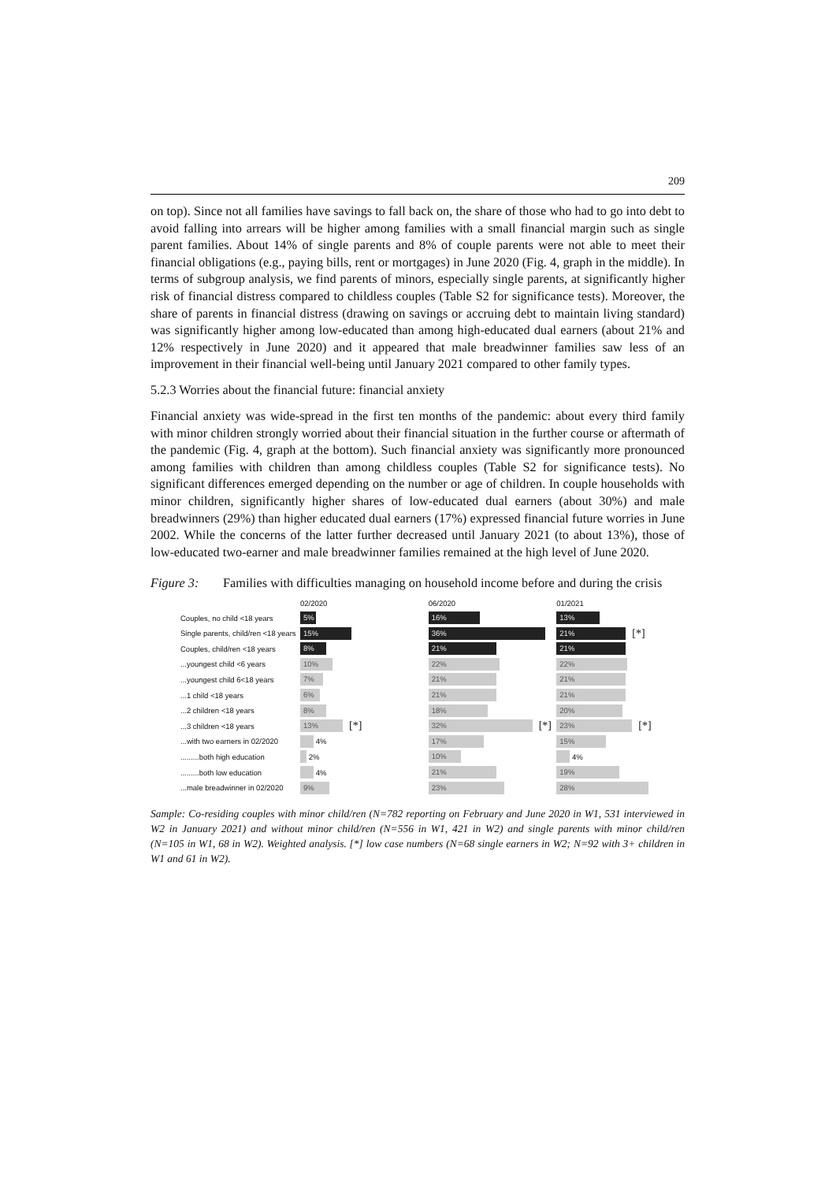209
on top). Since not all families have savings to fall back on, the share of those who had to go into debt to avoid falling into arrears will be higher among families with a small financial margin such as single parent families. About 14% of single parents and 8% of couple parents were not able to meet their financial obligations (e.g., paying bills, rent or mortgages) in June 2020 (Fig. 4, graph in the middle). In terms of subgroup analysis, we find parents of minors, especially single parents, at significantly higher risk of financial distress compared to childless couples (Table S2 for significance tests). Moreover, the share of parents in financial distress (drawing on savings or accruing debt to maintain living standard) was significantly higher among low-educated than among high-educated dual earners (about 21% and 12% respectively in June 2020) and it appeared that male breadwinner families saw less of an improvement in their financial well-being until January 2021 compared to other family types.
5.2.3 Worries about the financial future: financial anxiety
Financial anxiety was wide-spread in the first ten months of the pandemic: about every third family with minor children strongly worried about their financial situation in the further course or aftermath of the pandemic (Fig. 4, graph at the bottom). Such financial anxiety was significantly more pronounced among families with children than among childless couples (Table S2 for significance tests). No significant differences emerged depending on the number or age of children. In couple households with minor children, significantly higher shares of low-educated dual earners (about 30%) and male breadwinners (29%) than higher educated dual earners (17%) expressed financial future worries in June 2002. While the concerns of the latter further decreased until January 2021 (to about 13%), those of low-educated two-earner and male breadwinner families remained at the high level of June 2020.
Figure 3: Families with difficulties managing on household income before and during the crisis
02/2020 06/2020 01/2021
Couples, no child <18 years 5% 16% 13%
Single parents, child/ren <18 years 15% 36% 21% [*]
Couples, child/ren <18 years 8% 21% 21%
...youngest child <6 years 10% 22% 22%
...youngest child 6<18 years 7% 21% 21%
...1 child <18 years 6% 21% 21%
...2 children <18 years 8% 18% 20%
...3 children <18 years 13% [*] 32% [*] 23% [*]
...with two earners in 02/2020 4% 17% 15%
.........both high education 2% 10% 4%
.........both low education 4% 21% 19%
...male breadwinner in 02/2020 9% 23% 28%
Sample: Co-residing couples with minor child/ren (N=782 reporting on February and June 2020 in W1, 531 interviewed in W2 in January 2021) and without minor child/ren (N=556 in W1, 421 in W2) and single parents with minor child/ren (N=105 in W1, 68 in W2). Weighted analysis. [*] low case numbers (N=68 single earners in W2; N=92 with 3+ children in W1 and 61 in W2).